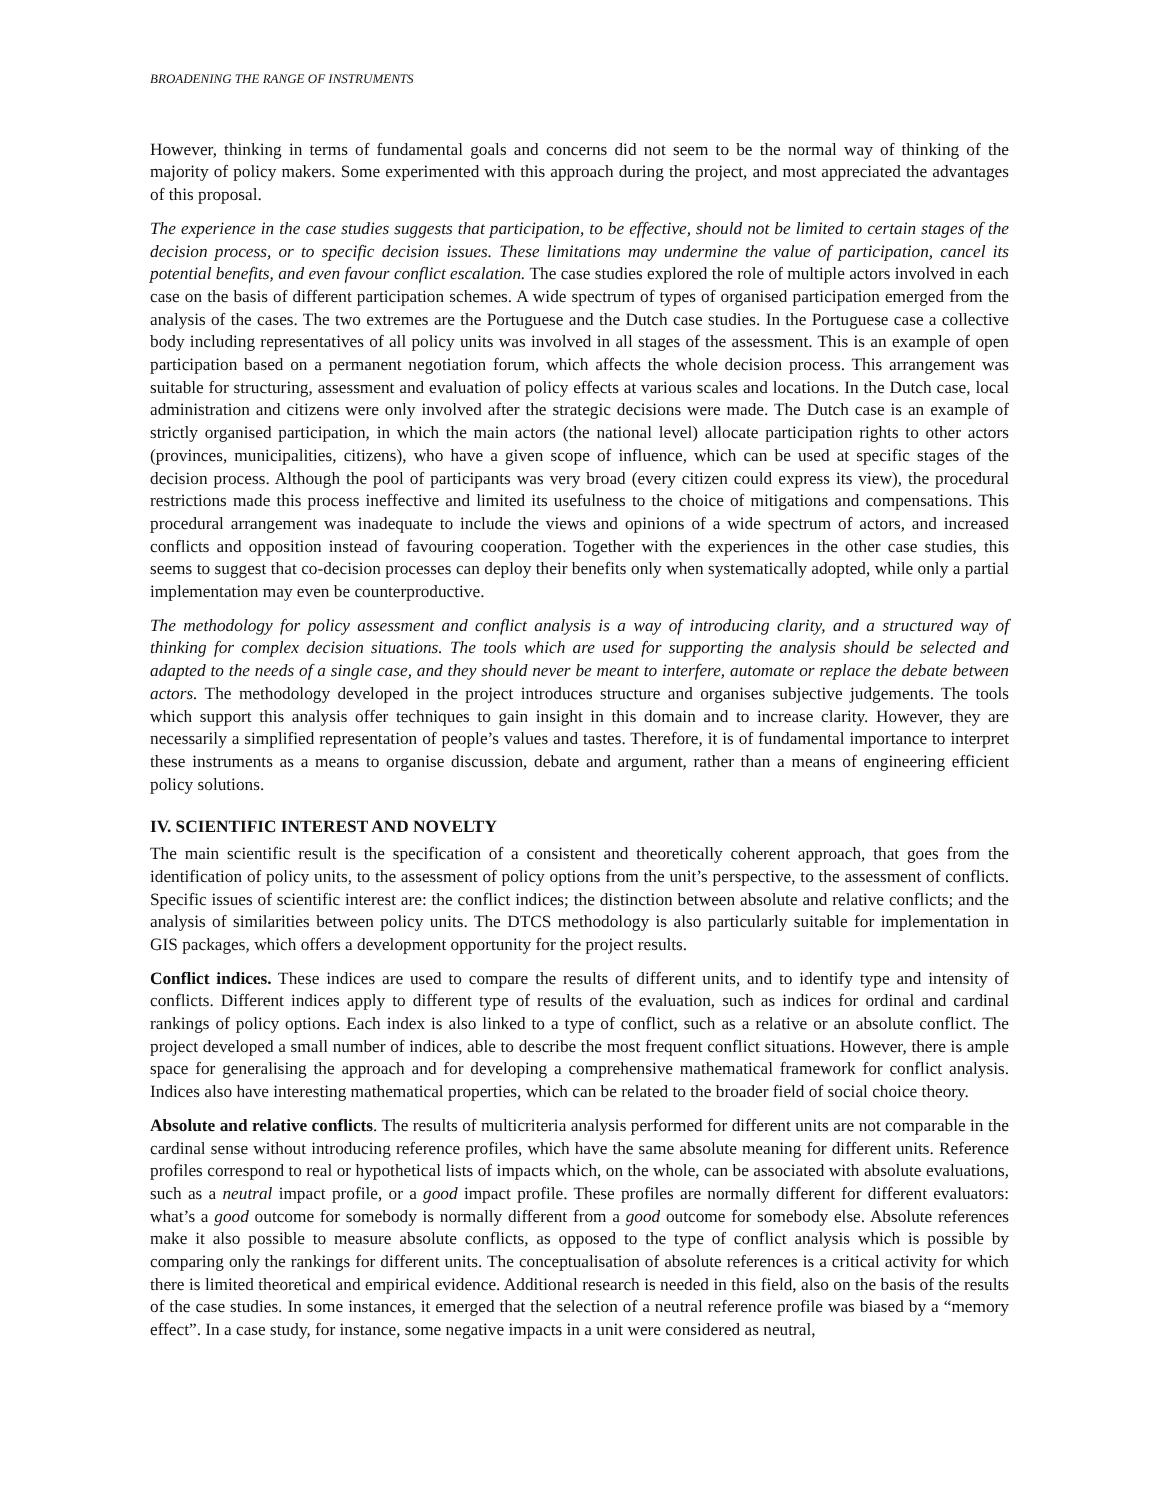BROADENING THE RANGE OF INSTRUMENTS
However, thinking in terms of fundamental goals and concerns did not seem to be the normal way of thinking of the majority of policy makers. Some experimented with this approach during the project, and most appreciated the advantages of this proposal.
The experience in the case studies suggests that participation, to be effective, should not be limited to certain stages of the decision process, or to specific decision issues. These limitations may undermine the value of participation, cancel its potential benefits, and even favour conflict escalation. The case studies explored the role of multiple actors involved in each case on the basis of different participation schemes. A wide spectrum of types of organised participation emerged from the analysis of the cases. The two extremes are the Portuguese and the Dutch case studies. In the Portuguese case a collective body including representatives of all policy units was involved in all stages of the assessment. This is an example of open participation based on a permanent negotiation forum, which affects the whole decision process. This arrangement was suitable for structuring, assessment and evaluation of policy effects at various scales and locations. In the Dutch case, local administration and citizens were only involved after the strategic decisions were made. The Dutch case is an example of strictly organised participation, in which the main actors (the national level) allocate participation rights to other actors (provinces, municipalities, citizens), who have a given scope of influence, which can be used at specific stages of the decision process. Although the pool of participants was very broad (every citizen could express its view), the procedural restrictions made this process ineffective and limited its usefulness to the choice of mitigations and compensations. This procedural arrangement was inadequate to include the views and opinions of a wide spectrum of actors, and increased conflicts and opposition instead of favouring cooperation. Together with the experiences in the other case studies, this seems to suggest that co-decision processes can deploy their benefits only when systematically adopted, while only a partial implementation may even be counterproductive.
The methodology for policy assessment and conflict analysis is a way of introducing clarity, and a structured way of thinking for complex decision situations. The tools which are used for supporting the analysis should be selected and adapted to the needs of a single case, and they should never be meant to interfere, automate or replace the debate between actors. The methodology developed in the project introduces structure and organises subjective judgements. The tools which support this analysis offer techniques to gain insight in this domain and to increase clarity. However, they are necessarily a simplified representation of people’s values and tastes. Therefore, it is of fundamental importance to interpret these instruments as a means to organise discussion, debate and argument, rather than a means of engineering efficient policy solutions.
IV. SCIENTIFIC INTEREST AND NOVELTY
The main scientific result is the specification of a consistent and theoretically coherent approach, that goes from the identification of policy units, to the assessment of policy options from the unit’s perspective, to the assessment of conflicts. Specific issues of scientific interest are: the conflict indices; the distinction between absolute and relative conflicts; and the analysis of similarities between policy units. The DTCS methodology is also particularly suitable for implementation in GIS packages, which offers a development opportunity for the project results.
Conflict indices. These indices are used to compare the results of different units, and to identify type and intensity of conflicts. Different indices apply to different type of results of the evaluation, such as indices for ordinal and cardinal rankings of policy options. Each index is also linked to a type of conflict, such as a relative or an absolute conflict. The project developed a small number of indices, able to describe the most frequent conflict situations. However, there is ample space for generalising the approach and for developing a comprehensive mathematical framework for conflict analysis. Indices also have interesting mathematical properties, which can be related to the broader field of social choice theory.
Absolute and relative conflicts. The results of multicriteria analysis performed for different units are not comparable in the cardinal sense without introducing reference profiles, which have the same absolute meaning for different units. Reference profiles correspond to real or hypothetical lists of impacts which, on the whole, can be associated with absolute evaluations, such as a neutral impact profile, or a good impact profile. These profiles are normally different for different evaluators: what’s a good outcome for somebody is normally different from a good outcome for somebody else. Absolute references make it also possible to measure absolute conflicts, as opposed to the type of conflict analysis which is possible by comparing only the rankings for different units. The conceptualisation of absolute references is a critical activity for which there is limited theoretical and empirical evidence. Additional research is needed in this field, also on the basis of the results of the case studies. In some instances, it emerged that the selection of a neutral reference profile was biased by a “memory effect”. In a case study, for instance, some negative impacts in a unit were considered as neutral,